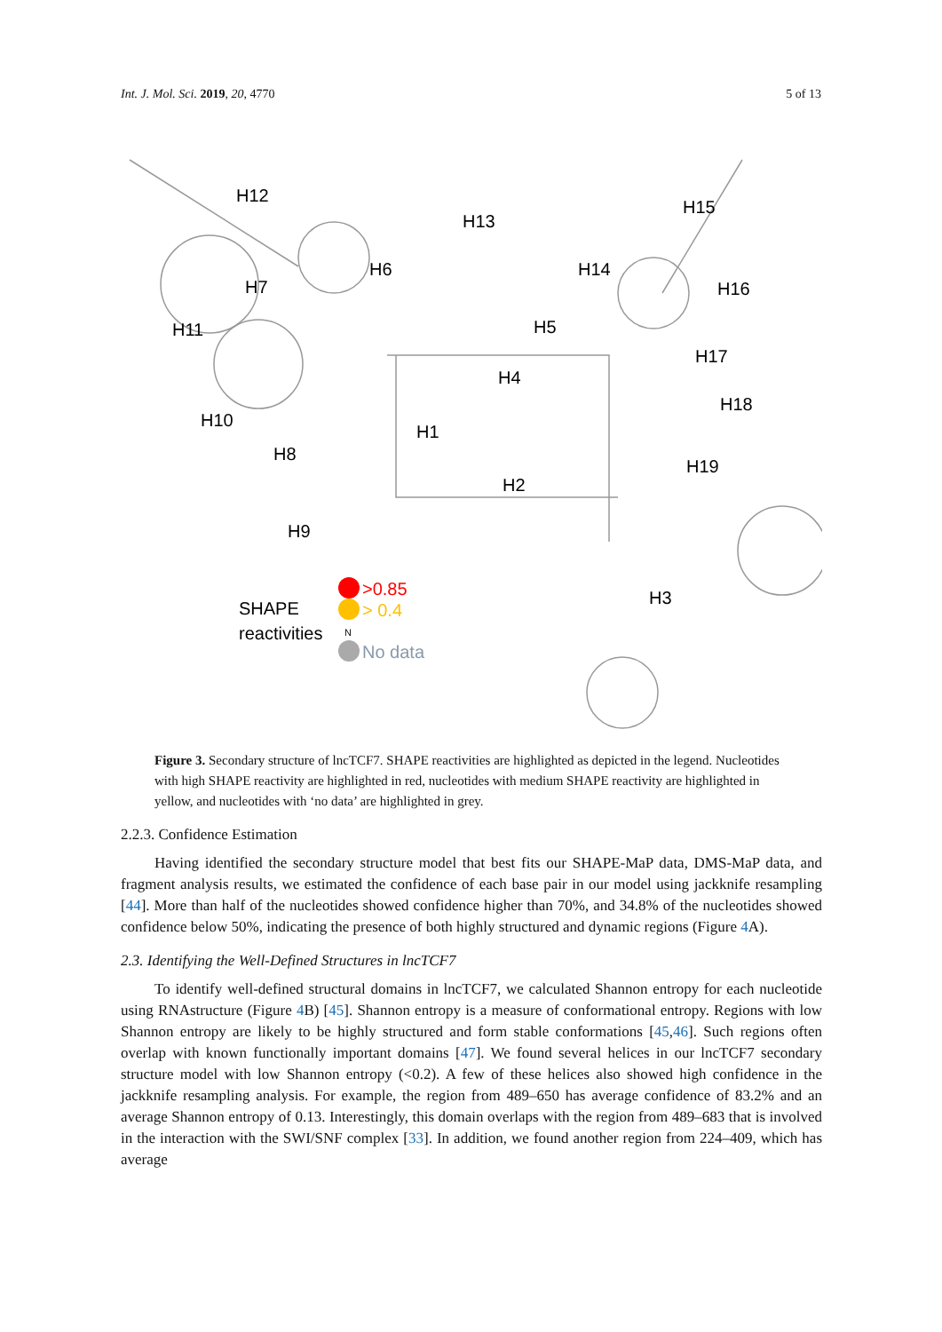Int. J. Mol. Sci. 2019, 20, 4770 5 of 13
H12
H13
H15
H6
H7
H14
H16
H11
H5
H17
H4
H18
H10
H1
H8
H19
H2
H9
H3
SHAPE
reactivities
>0.85
> 0.4
N
No data
Figure 3. Secondary structure of lncTCF7. SHAPE reactivities are highlighted as depicted in the legend. Nucleotides with high SHAPE reactivity are highlighted in red, nucleotides with medium SHAPE reactivity are highlighted in yellow, and nucleotides with ‘no data’ are highlighted in grey.
2.2.3. Confidence Estimation
Having identified the secondary structure model that best fits our SHAPE-MaP data, DMS-MaP data, and fragment analysis results, we estimated the confidence of each base pair in our model using jackknife resampling [44]. More than half of the nucleotides showed confidence higher than 70%, and 34.8% of the nucleotides showed confidence below 50%, indicating the presence of both highly structured and dynamic regions (Figure 4 A).
2.3. Identifying the Well-Defined Structures in lncTCF7
To identify well-defined structural domains in lncTCF7, we calculated Shannon entropy for each nucleotide using RNAstructure (Figure 4 B) [45]. Shannon entropy is a measure of conformational entropy. Regions with low Shannon entropy are likely to be highly structured and form stable conformations [45,46]. Such regions often overlap with known functionally important domains [47]. We found several helices in our lncTCF7 secondary structure model with low Shannon entropy (<0.2). A few of these helices also showed high confidence in the jackknife resampling analysis. For example, the region from 489–650 has average confidence of 83.2% and an average Shannon entropy of 0.13. Interestingly, this domain overlaps with the region from 489–683 that is involved in the interaction with the SWI/SNF complex [33]. In addition, we found another region from 224–409, which has average